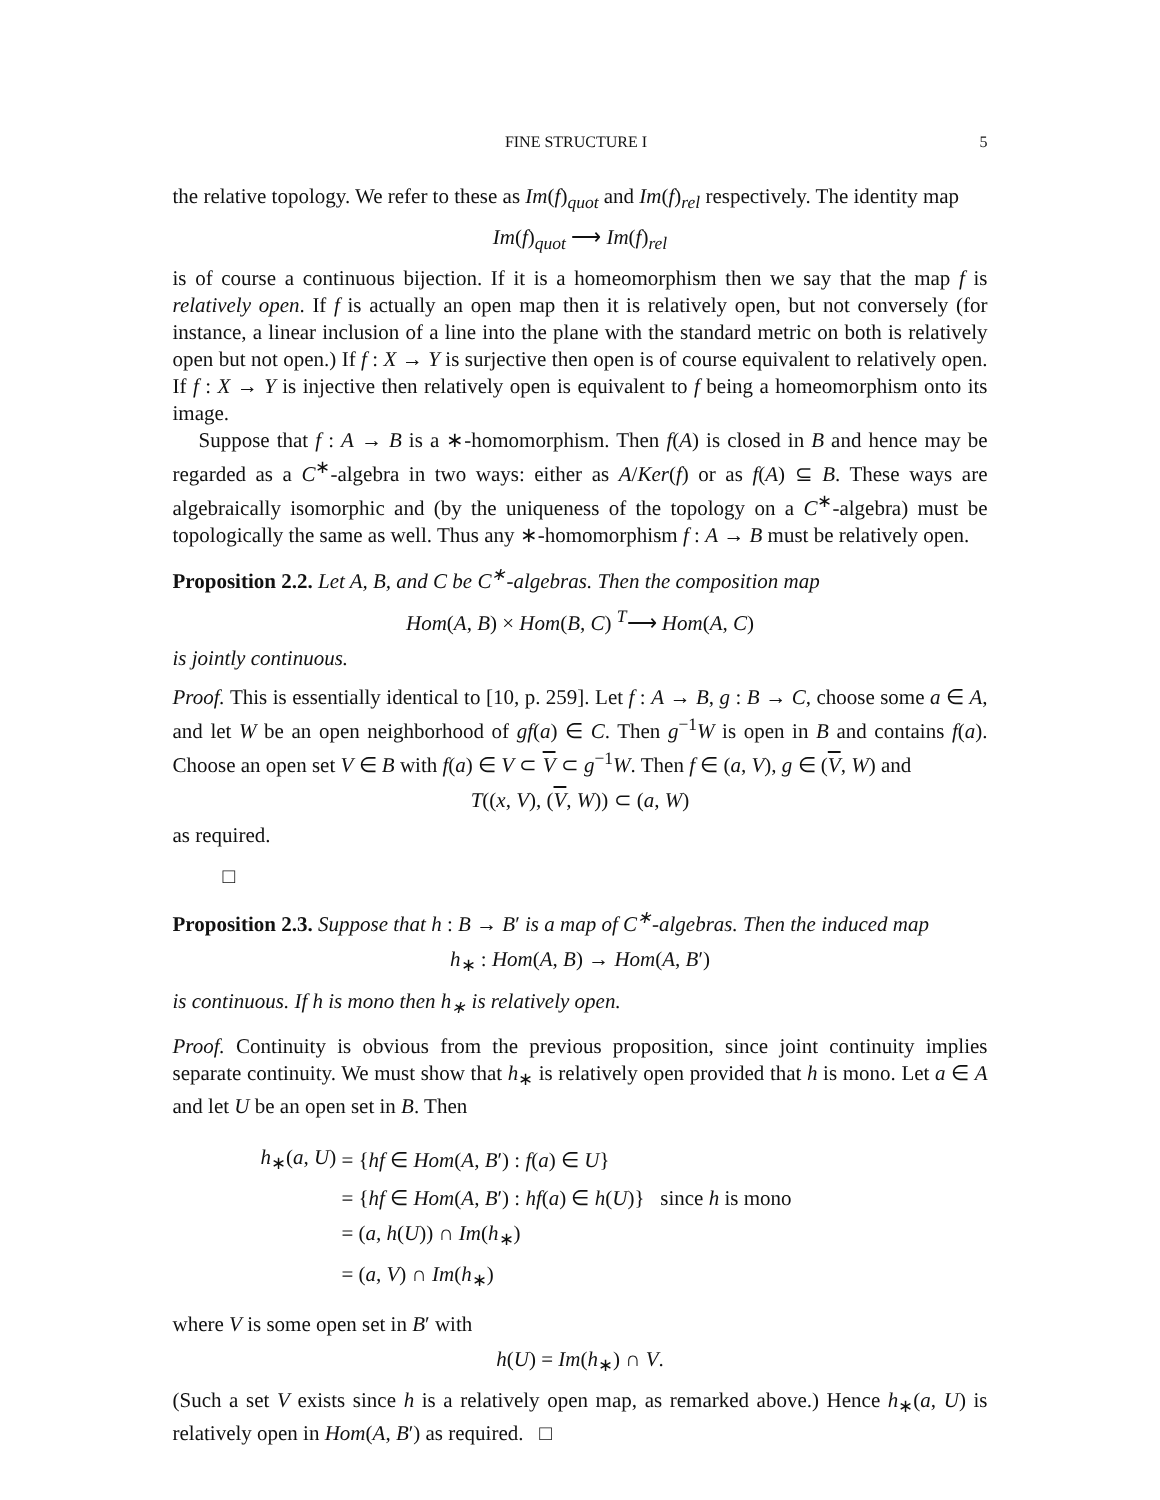FINE STRUCTURE I 5
the relative topology. We refer to these as Im(f)<sub>quot</sub> and Im(f)<sub>rel</sub> respectively. The identity map
Im(f)<sub>quot</sub> ⟶ Im(f)<sub>rel</sub>
is of course a continuous bijection. If it is a homeomorphism then we say that the map f is relatively open. If f is actually an open map then it is relatively open, but not conversely (for instance, a linear inclusion of a line into the plane with the standard metric on both is relatively open but not open.) If f : X → Y is surjective then open is of course equivalent to relatively open. If f : X → Y is injective then relatively open is equivalent to f being a homeomorphism onto its image.
Suppose that f : A → B is a ∗-homomorphism. Then f(A) is closed in B and hence may be regarded as a C<sup>∗</sup>-algebra in two ways: either as A/Ker(f) or as f(A) ⊆ B. These ways are algebraically isomorphic and (by the uniqueness of the topology on a C<sup>∗</sup>-algebra) must be topologically the same as well. Thus any ∗-homomorphism f : A → B must be relatively open.
Proposition 2.2. Let A, B, and C be C<sup>∗</sup>-algebras. Then the composition map
Hom(A, B) × Hom(B, C) <sup>T</sup>⟶ Hom(A, C)
is jointly continuous.
Proof. This is essentially identical to [10, p. 259]. Let f : A → B, g : B → C, choose some a ∈ A, and let W be an open neighborhood of gf(a) ∈ C. Then g<sup>−1</sup>W is open in B and contains f(a). Choose an open set V ∈ B with f(a) ∈ V ⊂ V ⊂ g<sup>−1</sup>W. Then f ∈ (a, V), g ∈ (V, W) and
T((x, V), (V, W)) ⊂ (a, W)
as required.
□
Proposition 2.3. Suppose that h : B → B′ is a map of C<sup>∗</sup>-algebras. Then the induced map
h<sub>∗</sub> : Hom(A, B) → Hom(A, B′)
is continuous. If h is mono then h<sub>∗</sub> is relatively open.
Proof. Continuity is obvious from the previous proposition, since joint continuity implies separate continuity. We must show that h<sub>∗</sub> is relatively open provided that h is mono. Let a ∈ A and let U be an open set in B. Then
| h<sub>∗</sub>( a , U ) | = { hf ∈ Hom ( A , B ′) : f ( a ) ∈ U } | |
| | = { hf ∈ Hom ( A , B ′) : hf ( a ) ∈ h ( U )} | since h is mono |
| | = ( a , h ( U )) ∩ Im ( h<sub>∗</sub>) | |
| | = ( a , V ) ∩ Im ( h<sub>∗</sub>) | |
where V is some open set in B′ with
h(U) = Im(h<sub>∗</sub>) ∩ V.
(Such a set V exists since h is a relatively open map, as remarked above.) Hence h<sub>∗</sub>(a, U) is relatively open in Hom(A, B′) as required. □